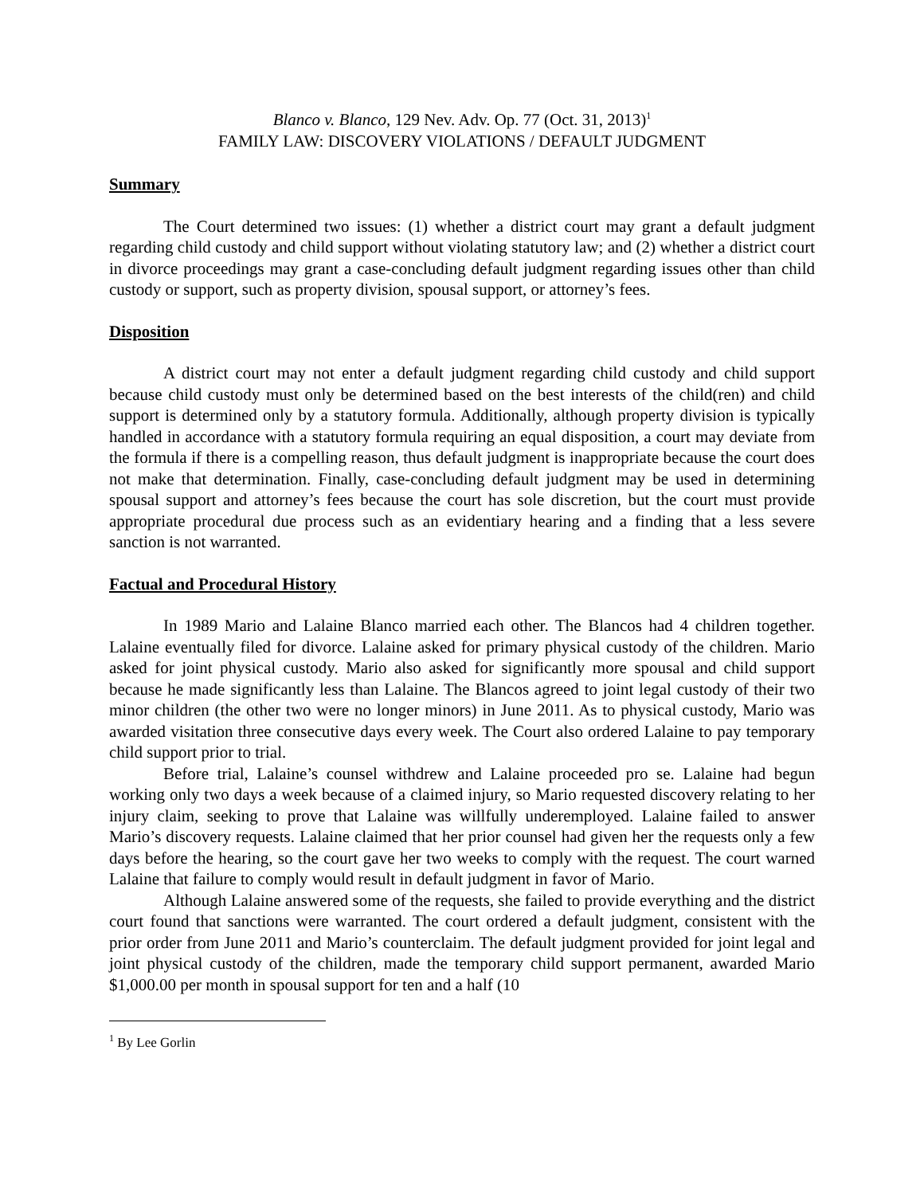Blanco v. Blanco, 129 Nev. Adv. Op. 77 (Oct. 31, 2013)<sup>1</sup>
FAMILY LAW: DISCOVERY VIOLATIONS / DEFAULT JUDGMENT
Summary
The Court determined two issues: (1) whether a district court may grant a default judgment regarding child custody and child support without violating statutory law; and (2) whether a district court in divorce proceedings may grant a case-concluding default judgment regarding issues other than child custody or support, such as property division, spousal support, or attorney’s fees.
Disposition
A district court may not enter a default judgment regarding child custody and child support because child custody must only be determined based on the best interests of the child(ren) and child support is determined only by a statutory formula. Additionally, although property division is typically handled in accordance with a statutory formula requiring an equal disposition, a court may deviate from the formula if there is a compelling reason, thus default judgment is inappropriate because the court does not make that determination. Finally, case-concluding default judgment may be used in determining spousal support and attorney’s fees because the court has sole discretion, but the court must provide appropriate procedural due process such as an evidentiary hearing and a finding that a less severe sanction is not warranted.
Factual and Procedural History
In 1989 Mario and Lalaine Blanco married each other. The Blancos had 4 children together. Lalaine eventually filed for divorce. Lalaine asked for primary physical custody of the children. Mario asked for joint physical custody. Mario also asked for significantly more spousal and child support because he made significantly less than Lalaine. The Blancos agreed to joint legal custody of their two minor children (the other two were no longer minors) in June 2011. As to physical custody, Mario was awarded visitation three consecutive days every week. The Court also ordered Lalaine to pay temporary child support prior to trial.
Before trial, Lalaine’s counsel withdrew and Lalaine proceeded pro se. Lalaine had begun working only two days a week because of a claimed injury, so Mario requested discovery relating to her injury claim, seeking to prove that Lalaine was willfully underemployed. Lalaine failed to answer Mario’s discovery requests. Lalaine claimed that her prior counsel had given her the requests only a few days before the hearing, so the court gave her two weeks to comply with the request. The court warned Lalaine that failure to comply would result in default judgment in favor of Mario.
Although Lalaine answered some of the requests, she failed to provide everything and the district court found that sanctions were warranted. The court ordered a default judgment, consistent with the prior order from June 2011 and Mario’s counterclaim. The default judgment provided for joint legal and joint physical custody of the children, made the temporary child support permanent, awarded Mario $1,000.00 per month in spousal support for ten and a half (10
<sup>1</sup> By Lee Gorlin